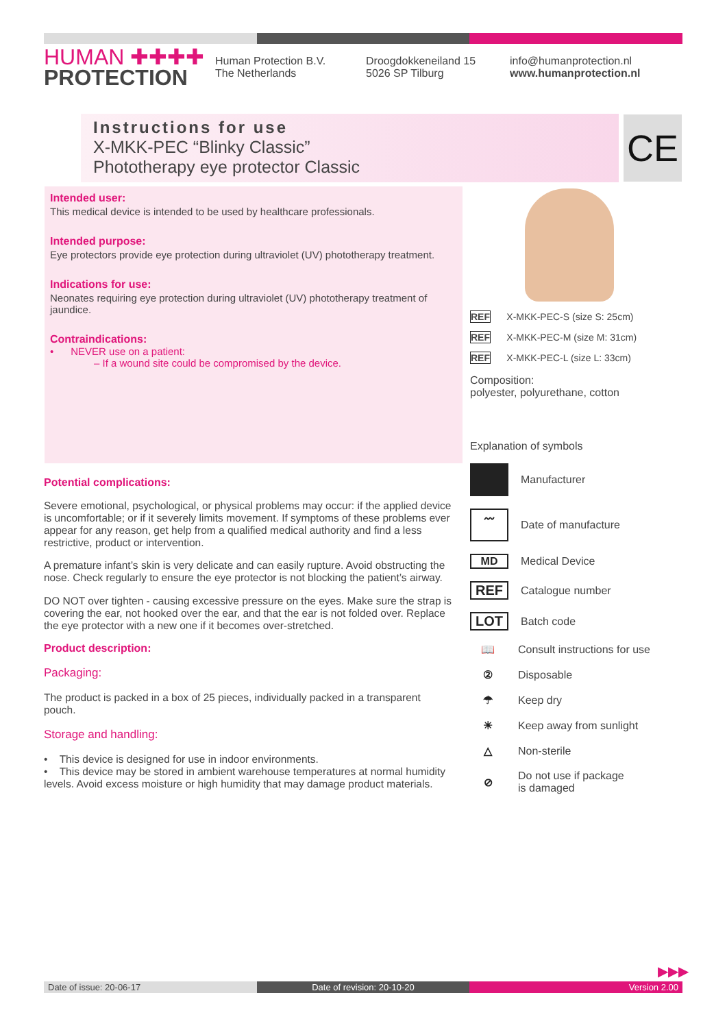HUMAN ✚✚✚✚
PROTECTION
Human Protection B.V.
The Netherlands
Droogdokkeneiland 15
5026 SP Tilburg
info@humanprotection.nl
www.humanprotection.nl
Instructions for use
X-MKK-PEC “Blinky Classic”
Phototherapy eye protector Classic
CE
Intended user:
This medical device is intended to be used by healthcare professionals.
Intended purpose:
Eye protectors provide eye protection during ultraviolet (UV) phototherapy treatment.
Indications for use:
Neonates requiring eye protection during ultraviolet (UV) phototherapy treatment of jaundice.
Contraindications:
• NEVER use on a patient:
– If a wound site could be compromised by the device.
Potential complications:
Severe emotional, psychological, or physical problems may occur: if the applied device is uncomfortable; or if it severely limits movement. If symptoms of these problems ever appear for any reason, get help from a qualified medical authority and find a less restrictive, product or intervention.
A premature infant’s skin is very delicate and can easily rupture. Avoid obstructing the nose. Check regularly to ensure the eye protector is not blocking the patient’s airway.
DO NOT over tighten - causing excessive pressure on the eyes. Make sure the strap is covering the ear, not hooked over the ear, and that the ear is not folded over. Replace the eye protector with a new one if it becomes over-stretched.
Product description:
Packaging:
The product is packed in a box of 25 pieces, individually packed in a transparent pouch.
Storage and handling:
• This device is designed for use in indoor environments.
• This device may be stored in ambient warehouse temperatures at normal humidity levels. Avoid excess moisture or high humidity that may damage product materials.
REF X-MKK-PEC-S (size S: 25cm)
REF X-MKK-PEC-M (size M: 31cm)
REF X-MKK-PEC-L (size L: 33cm)
Composition:
polyester, polyurethane, cotton
Explanation of symbols
Manufacturer
〰 Date of manufacture
MD Medical Device
REF Catalogue number
LOT Batch code
📖 Consult instructions for use
② Disposable
☂ Keep dry
☀ Keep away from sunlight
△ Non-sterile
⊘ Do not use if package
is damaged
▶▶▶
Date of issue: 20-06-17 Date of revision: 20-10-20 Version 2.00